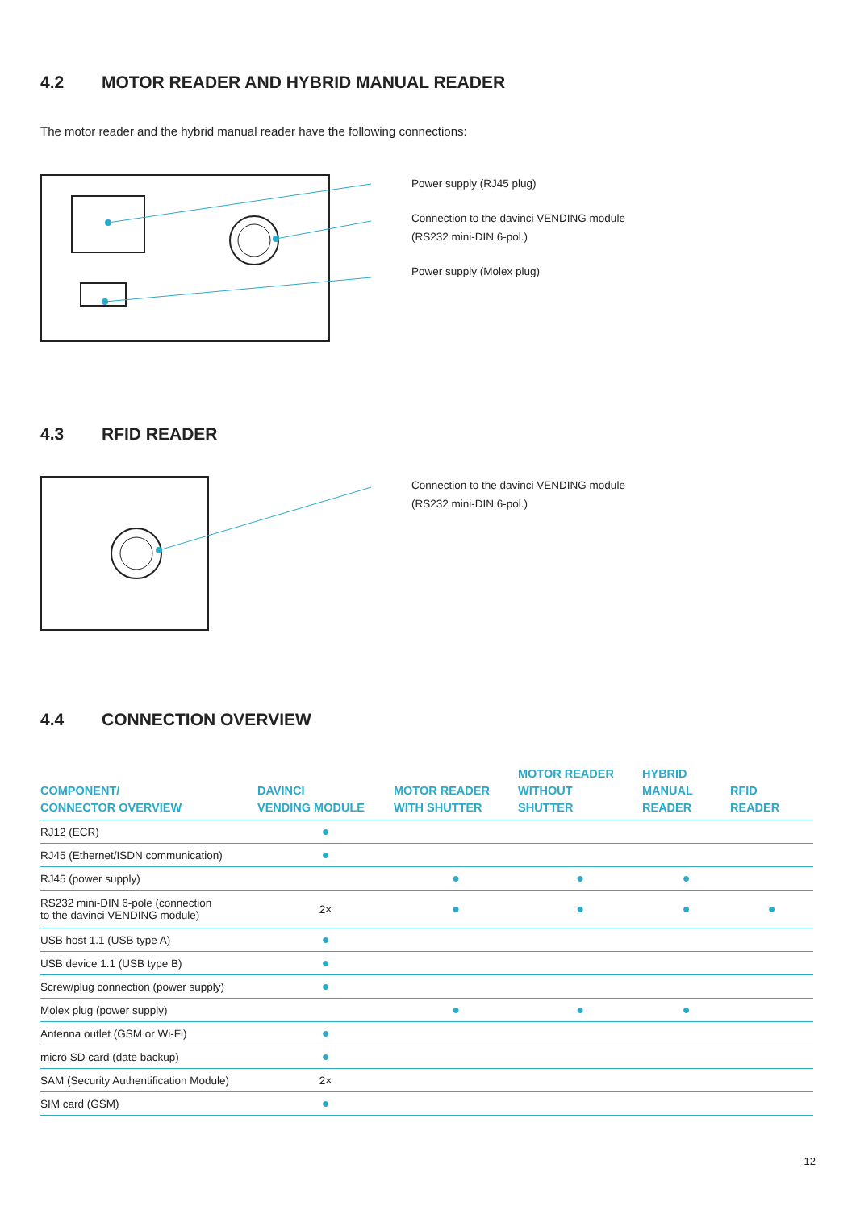4.2 MOTOR READER AND HYBRID MANUAL READER
The motor reader and the hybrid manual reader have the following connections:
Power supply (RJ45 plug)
Connection to the davinci VENDING module
(RS232 mini-DIN 6-pol.)
Power supply (Molex plug)
4.3 RFID READER
Connection to the davinci VENDING module
(RS232 mini-DIN 6-pol.)
4.4 CONNECTION OVERVIEW
| COMPONENT/ CONNECTOR OVERVIEW | DAVINCI VENDING MODULE | MOTOR READER WITH SHUTTER | MOTOR READER WITHOUT SHUTTER | HYBRID MANUAL READER | RFID READER |
| --- | --- | --- | --- | --- | --- |
| RJ12 (ECR) | ● | | | | |
| RJ45 (Ethernet/ISDN communication) | ● | | | | |
| RJ45 (power supply) | | ● | ● | ● | |
| RS232 mini-DIN 6-pole (connection to the davinci VENDING module) | 2× | ● | ● | ● | ● |
| USB host 1.1 (USB type A) | ● | | | | |
| USB device 1.1 (USB type B) | ● | | | | |
| Screw/plug connection (power supply) | ● | | | | |
| Molex plug (power supply) | | ● | ● | ● | |
| Antenna outlet (GSM or Wi-Fi) | ● | | | | |
| micro SD card (date backup) | ● | | | | |
| SAM (Security Authentification Module) | 2× | | | | |
| SIM card (GSM) | ● | | | | |
12